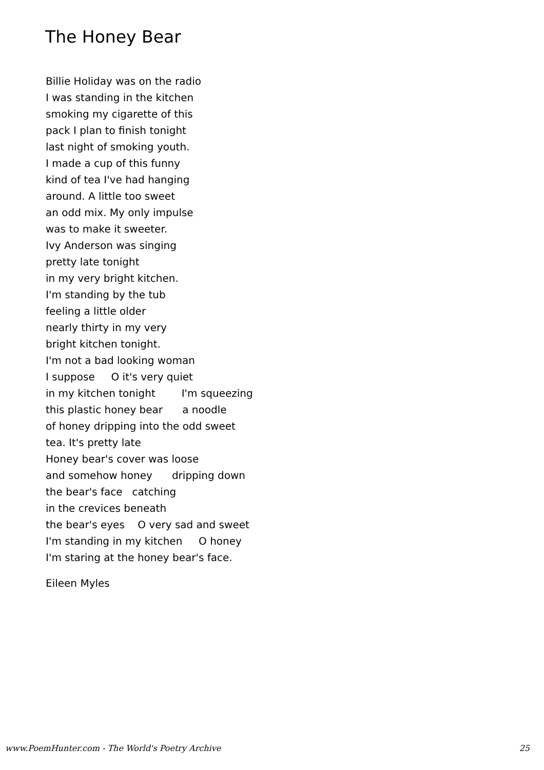The Honey Bear
Billie Holiday was on the radio I was standing in the kitchen smoking my cigarette of this pack I plan to finish tonight last night of smoking youth. I made a cup of this funny kind of tea I've had hanging around. A little too sweet an odd mix. My only impulse was to make it sweeter. Ivy Anderson was singing pretty late tonight in my very bright kitchen. I'm standing by the tub feeling a little older nearly thirty in my very bright kitchen tonight. I'm not a bad looking woman I suppose O it's very quiet in my kitchen tonight I'm squeezing this plastic honey bear a noodle of honey dripping into the odd sweet tea. It's pretty late Honey bear's cover was loose and somehow honey dripping down the bear's face catching in the crevices beneath the bear's eyes O very sad and sweet I'm standing in my kitchen O honey I'm staring at the honey bear's face.
Eileen Myles
www.PoemHunter.com - The World's Poetry Archive 25